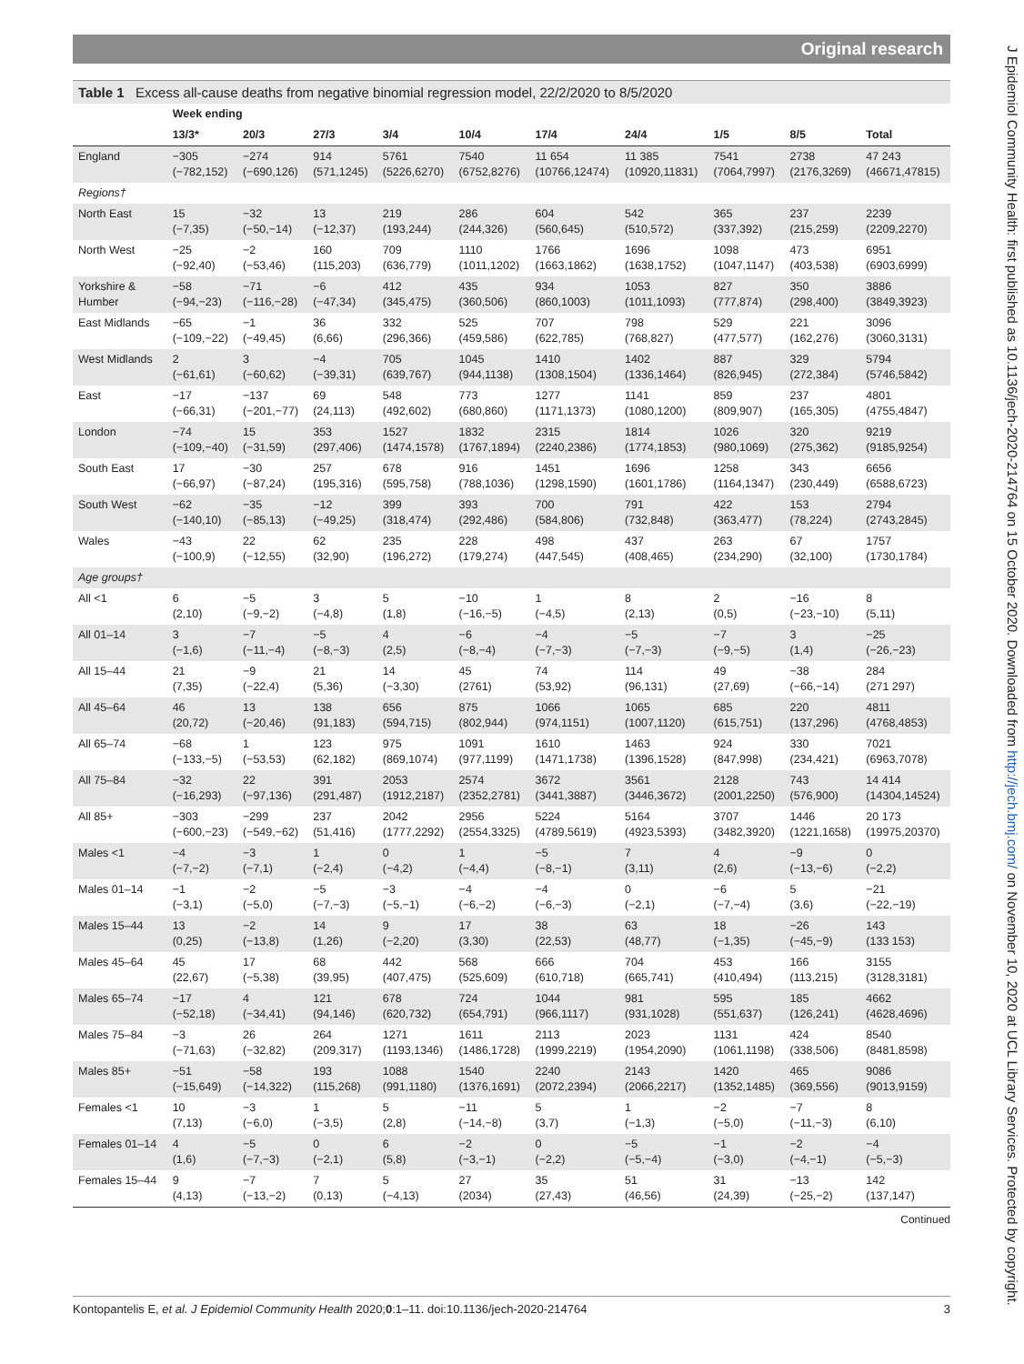Original research
Table 1 Excess all-cause deaths from negative binomial regression model, 22/2/2020 to 8/5/2020
| | Week ending | | | | | | | | | |
| --- | --- | --- | --- | --- | --- | --- | --- | --- | --- | --- |
| | 13/3* | 20/3 | 27/3 | 3/4 | 10/4 | 17/4 | 24/4 | 1/5 | 8/5 | Total |
| England | −305 (−782,152) | −274 (−690,126) | 914 (571,1245) | 5761 (5226,6270) | 7540 (6752,8276) | 11 654 (10766,12474) | 11 385 (10920,11831) | 7541 (7064,7997) | 2738 (2176,3269) | 47 243 (46671,47815) |
| Regions† | | | | | | | | | | |
| North East | 15 (−7,35) | −32 (−50,−14) | 13 (−12,37) | 219 (193,244) | 286 (244,326) | 604 (560,645) | 542 (510,572) | 365 (337,392) | 237 (215,259) | 2239 (2209,2270) |
| North West | −25 (−92,40) | −2 (−53,46) | 160 (115,203) | 709 (636,779) | 1110 (1011,1202) | 1766 (1663,1862) | 1696 (1638,1752) | 1098 (1047,1147) | 473 (403,538) | 6951 (6903,6999) |
| Yorkshire & Humber | −58 (−94,−23) | −71 (−116,−28) | −6 (−47,34) | 412 (345,475) | 435 (360,506) | 934 (860,1003) | 1053 (1011,1093) | 827 (777,874) | 350 (298,400) | 3886 (3849,3923) |
| East Midlands | −65 (−109,−22) | −1 (−49,45) | 36 (6,66) | 332 (296,366) | 525 (459,586) | 707 (622,785) | 798 (768,827) | 529 (477,577) | 221 (162,276) | 3096 (3060,3131) |
| West Midlands | 2 (−61,61) | 3 (−60,62) | −4 (−39,31) | 705 (639,767) | 1045 (944,1138) | 1410 (1308,1504) | 1402 (1336,1464) | 887 (826,945) | 329 (272,384) | 5794 (5746,5842) |
| East | −17 (−66,31) | −137 (−201,−77) | 69 (24,113) | 548 (492,602) | 773 (680,860) | 1277 (1171,1373) | 1141 (1080,1200) | 859 (809,907) | 237 (165,305) | 4801 (4755,4847) |
| London | −74 (−109,−40) | 15 (−31,59) | 353 (297,406) | 1527 (1474,1578) | 1832 (1767,1894) | 2315 (2240,2386) | 1814 (1774,1853) | 1026 (980,1069) | 320 (275,362) | 9219 (9185,9254) |
| South East | 17 (−66,97) | −30 (−87,24) | 257 (195,316) | 678 (595,758) | 916 (788,1036) | 1451 (1298,1590) | 1696 (1601,1786) | 1258 (1164,1347) | 343 (230,449) | 6656 (6588,6723) |
| South West | −62 (−140,10) | −35 (−85,13) | −12 (−49,25) | 399 (318,474) | 393 (292,486) | 700 (584,806) | 791 (732,848) | 422 (363,477) | 153 (78,224) | 2794 (2743,2845) |
| Wales | −43 (−100,9) | 22 (−12,55) | 62 (32,90) | 235 (196,272) | 228 (179,274) | 498 (447,545) | 437 (408,465) | 263 (234,290) | 67 (32,100) | 1757 (1730,1784) |
| Age groups† | | | | | | | | | | |
| All <1 | 6 (2,10) | −5 (−9,−2) | 3 (−4,8) | 5 (1,8) | −10 (−16,−5) | 1 (−4,5) | 8 (2,13) | 2 (0,5) | −16 (−23,−10) | 8 (5,11) |
| All 01–14 | 3 (−1,6) | −7 (−11,−4) | −5 (−8,−3) | 4 (2,5) | −6 (−8,−4) | −4 (−7,−3) | −5 (−7,−3) | −7 (−9,−5) | 3 (1,4) | −25 (−26,−23) |
| All 15–44 | 21 (7,35) | −9 (−22,4) | 21 (5,36) | 14 (−3,30) | 45 (2761) | 74 (53,92) | 114 (96,131) | 49 (27,69) | −38 (−66,−14) | 284 (271 297) |
| All 45–64 | 46 (20,72) | 13 (−20,46) | 138 (91,183) | 656 (594,715) | 875 (802,944) | 1066 (974,1151) | 1065 (1007,1120) | 685 (615,751) | 220 (137,296) | 4811 (4768,4853) |
| All 65–74 | −68 (−133,−5) | 1 (−53,53) | 123 (62,182) | 975 (869,1074) | 1091 (977,1199) | 1610 (1471,1738) | 1463 (1396,1528) | 924 (847,998) | 330 (234,421) | 7021 (6963,7078) |
| All 75–84 | −32 (−16,293) | 22 (−97,136) | 391 (291,487) | 2053 (1912,2187) | 2574 (2352,2781) | 3672 (3441,3887) | 3561 (3446,3672) | 2128 (2001,2250) | 743 (576,900) | 14 414 (14304,14524) |
| All 85+ | −303 (−600,−23) | −299 (−549,−62) | 237 (51,416) | 2042 (1777,2292) | 2956 (2554,3325) | 5224 (4789,5619) | 5164 (4923,5393) | 3707 (3482,3920) | 1446 (1221,1658) | 20 173 (19975,20370) |
| Males <1 | −4 (−7,−2) | −3 (−7,1) | 1 (−2,4) | 0 (−4,2) | 1 (−4,4) | −5 (−8,−1) | 7 (3,11) | 4 (2,6) | −9 (−13,−6) | 0 (−2,2) |
| Males 01–14 | −1 (−3,1) | −2 (−5,0) | −5 (−7,−3) | −3 (−5,−1) | −4 (−6,−2) | −4 (−6,−3) | 0 (−2,1) | −6 (−7,−4) | 5 (3,6) | −21 (−22,−19) |
| Males 15–44 | 13 (0,25) | −2 (−13,8) | 14 (1,26) | 9 (−2,20) | 17 (3,30) | 38 (22,53) | 63 (48,77) | 18 (−1,35) | −26 (−45,−9) | 143 (133 153) |
| Males 45–64 | 45 (22,67) | 17 (−5,38) | 68 (39,95) | 442 (407,475) | 568 (525,609) | 666 (610,718) | 704 (665,741) | 453 (410,494) | 166 (113,215) | 3155 (3128,3181) |
| Males 65–74 | −17 (−52,18) | 4 (−34,41) | 121 (94,146) | 678 (620,732) | 724 (654,791) | 1044 (966,1117) | 981 (931,1028) | 595 (551,637) | 185 (126,241) | 4662 (4628,4696) |
| Males 75–84 | −3 (−71,63) | 26 (−32,82) | 264 (209,317) | 1271 (1193,1346) | 1611 (1486,1728) | 2113 (1999,2219) | 2023 (1954,2090) | 1131 (1061,1198) | 424 (338,506) | 8540 (8481,8598) |
| Males 85+ | −51 (−15,649) | −58 (−14,322) | 193 (115,268) | 1088 (991,1180) | 1540 (1376,1691) | 2240 (2072,2394) | 2143 (2066,2217) | 1420 (1352,1485) | 465 (369,556) | 9086 (9013,9159) |
| Females <1 | 10 (7,13) | −3 (−6,0) | 1 (−3,5) | 5 (2,8) | −11 (−14,−8) | 5 (3,7) | 1 (−1,3) | −2 (−5,0) | −7 (−11,−3) | 8 (6,10) |
| Females 01–14 | 4 (1,6) | −5 (−7,−3) | 0 (−2,1) | 6 (5,8) | −2 (−3,−1) | 0 (−2,2) | −5 (−5,−4) | −1 (−3,0) | −2 (−4,−1) | −4 (−5,−3) |
| Females 15–44 | 9 (4,13) | −7 (−13,−2) | 7 (0,13) | 5 (−4,13) | 27 (2034) | 35 (27,43) | 51 (46,56) | 31 (24,39) | −13 (−25,−2) | 142 (137,147) |
Continued
Kontopantelis E, et al. J Epidemiol Community Health 2020;0:1–11. doi:10.1136/jech-2020-214764 3
J Epidemiol Community Health: first published as 10.1136/jech-2020-214764 on 15 October 2020. Downloaded from http://jech.bmj.com/ on November 10, 2020 at UCL Library Services. Protected by copyright.